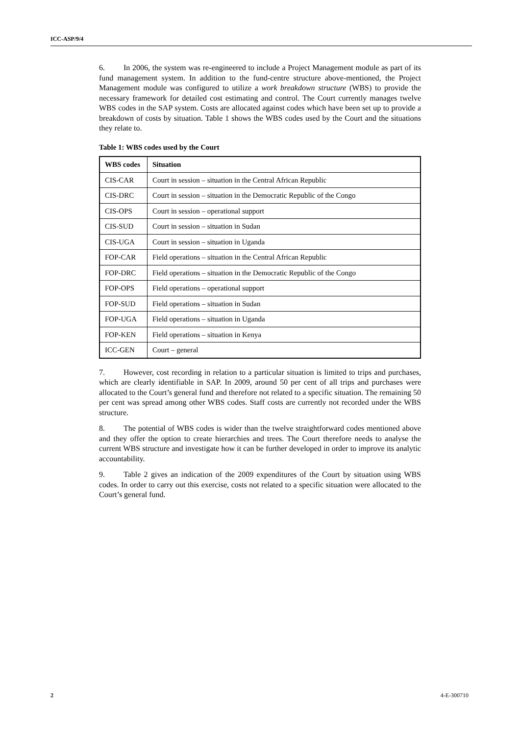ICC-ASP/9/4
6. In 2006, the system was re-engineered to include a Project Management module as part of its fund management system. In addition to the fund-centre structure above-mentioned, the Project Management module was configured to utilize a work breakdown structure (WBS) to provide the necessary framework for detailed cost estimating and control. The Court currently manages twelve WBS codes in the SAP system. Costs are allocated against codes which have been set up to provide a breakdown of costs by situation. Table 1 shows the WBS codes used by the Court and the situations they relate to.
Table 1: WBS codes used by the Court
| WBS codes | Situation |
| --- | --- |
| CIS-CAR | Court in session – situation in the Central African Republic |
| CIS-DRC | Court in session – situation in the Democratic Republic of the Congo |
| CIS-OPS | Court in session – operational support |
| CIS-SUD | Court in session – situation in Sudan |
| CIS-UGA | Court in session – situation in Uganda |
| FOP-CAR | Field operations – situation in the Central African Republic |
| FOP-DRC | Field operations – situation in the Democratic Republic of the Congo |
| FOP-OPS | Field operations – operational support |
| FOP-SUD | Field operations – situation in Sudan |
| FOP-UGA | Field operations – situation in Uganda |
| FOP-KEN | Field operations – situation in Kenya |
| ICC-GEN | Court – general |
7. However, cost recording in relation to a particular situation is limited to trips and purchases, which are clearly identifiable in SAP. In 2009, around 50 per cent of all trips and purchases were allocated to the Court’s general fund and therefore not related to a specific situation. The remaining 50 per cent was spread among other WBS codes. Staff costs are currently not recorded under the WBS structure.
8. The potential of WBS codes is wider than the twelve straightforward codes mentioned above and they offer the option to create hierarchies and trees. The Court therefore needs to analyse the current WBS structure and investigate how it can be further developed in order to improve its analytic accountability.
9. Table 2 gives an indication of the 2009 expenditures of the Court by situation using WBS codes. In order to carry out this exercise, costs not related to a specific situation were allocated to the Court’s general fund.
2 4-E-300710